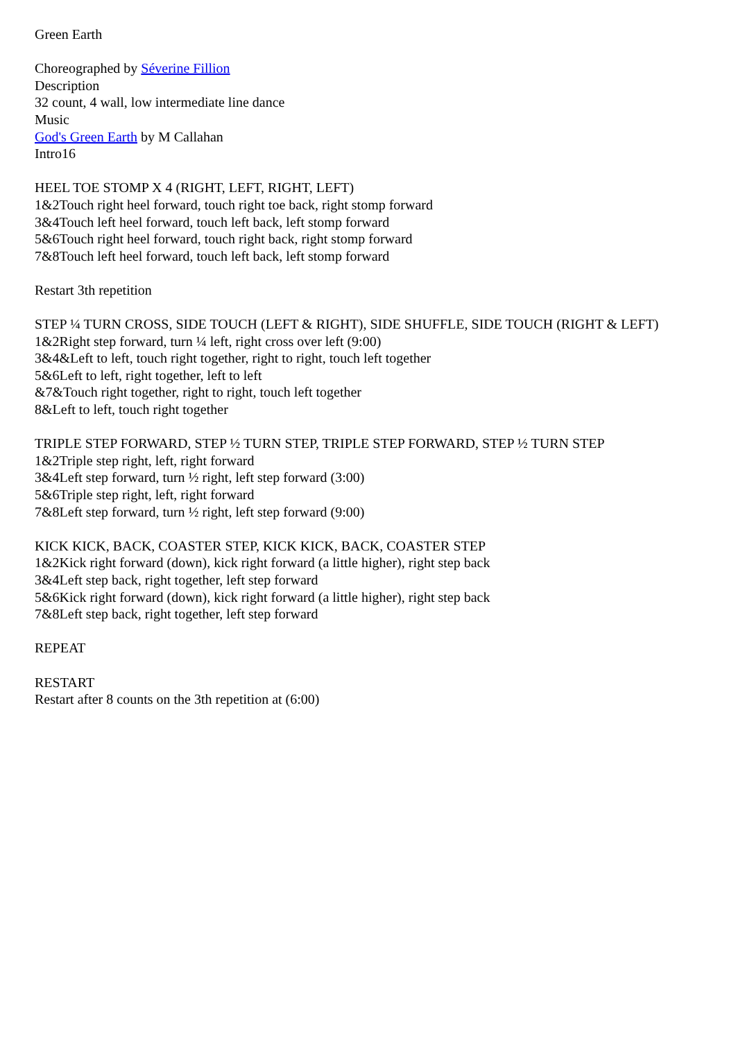Green Earth
Choreographed by Séverine Fillion
Description
32 count, 4 wall, low intermediate line dance
Music
God's Green Earth by M Callahan
Intro16
HEEL TOE STOMP X 4 (RIGHT, LEFT, RIGHT, LEFT)
1&2Touch right heel forward, touch right toe back, right stomp forward
3&4Touch left heel forward, touch left back, left stomp forward
5&6Touch right heel forward, touch right back, right stomp forward
7&8Touch left heel forward, touch left back, left stomp forward
Restart 3th repetition
STEP ¼ TURN CROSS, SIDE TOUCH (LEFT & RIGHT), SIDE SHUFFLE, SIDE TOUCH (RIGHT & LEFT)
1&2Right step forward, turn ¼ left, right cross over left (9:00)
3&4&Left to left, touch right together, right to right, touch left together
5&6Left to left, right together, left to left
&7&Touch right together, right to right, touch left together
8&Left to left, touch right together
TRIPLE STEP FORWARD, STEP ½ TURN STEP, TRIPLE STEP FORWARD, STEP ½ TURN STEP
1&2Triple step right, left, right forward
3&4Left step forward, turn ½ right, left step forward (3:00)
5&6Triple step right, left, right forward
7&8Left step forward, turn ½ right, left step forward (9:00)
KICK KICK, BACK, COASTER STEP, KICK KICK, BACK, COASTER STEP
1&2Kick right forward (down), kick right forward (a little higher), right step back
3&4Left step back, right together, left step forward
5&6Kick right forward (down), kick right forward (a little higher), right step back
7&8Left step back, right together, left step forward
REPEAT
RESTART
Restart after 8 counts on the 3th repetition at (6:00)